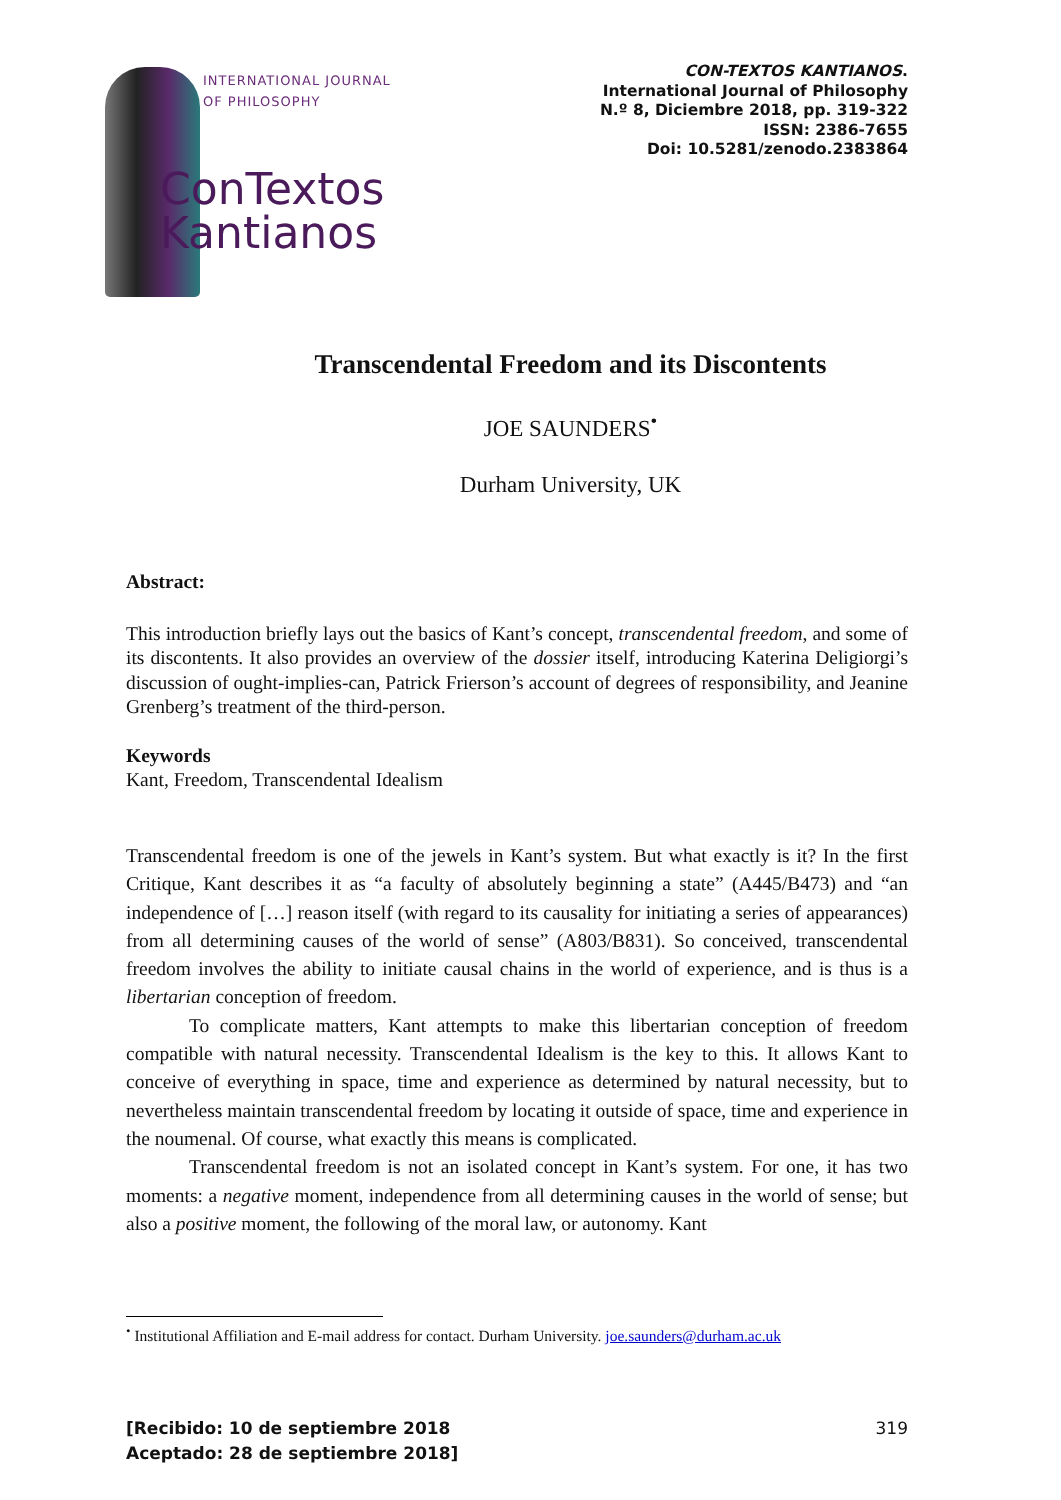INTERNATIONAL JOURNAL
OF PHILOSOPHY
ConTextos
Kantianos
CON-TEXTOS KANTIANOS.
International Journal of Philosophy
N.º 8, Diciembre 2018, pp. 319-322
ISSN: 2386-7655
Doi: 10.5281/zenodo.2383864
Transcendental Freedom and its Discontents
JOE SAUNDERS<sup>•</sup>
Durham University, UK
Abstract:
This introduction briefly lays out the basics of Kant’s concept, transcendental freedom, and some of its discontents. It also provides an overview of the dossier itself, introducing Katerina Deligiorgi’s discussion of ought-implies-can, Patrick Frierson’s account of degrees of responsibility, and Jeanine Grenberg’s treatment of the third-person.
Keywords
Kant, Freedom, Transcendental Idealism
Transcendental freedom is one of the jewels in Kant’s system. But what exactly is it? In the first Critique, Kant describes it as “a faculty of absolutely beginning a state” (A445/B473) and “an independence of […] reason itself (with regard to its causality for initiating a series of appearances) from all determining causes of the world of sense” (A803/B831). So conceived, transcendental freedom involves the ability to initiate causal chains in the world of experience, and is thus is a libertarian conception of freedom.
To complicate matters, Kant attempts to make this libertarian conception of freedom compatible with natural necessity. Transcendental Idealism is the key to this. It allows Kant to conceive of everything in space, time and experience as determined by natural necessity, but to nevertheless maintain transcendental freedom by locating it outside of space, time and experience in the noumenal. Of course, what exactly this means is complicated.
Transcendental freedom is not an isolated concept in Kant’s system. For one, it has two moments: a negative moment, independence from all determining causes in the world of sense; but also a positive moment, the following of the moral law, or autonomy. Kant
<sup>•</sup> Institutional Affiliation and E-mail address for contact. Durham University. joe.saunders@durham.ac.uk
[Recibido: 10 de septiembre 2018
Aceptado: 28 de septiembre 2018] 319